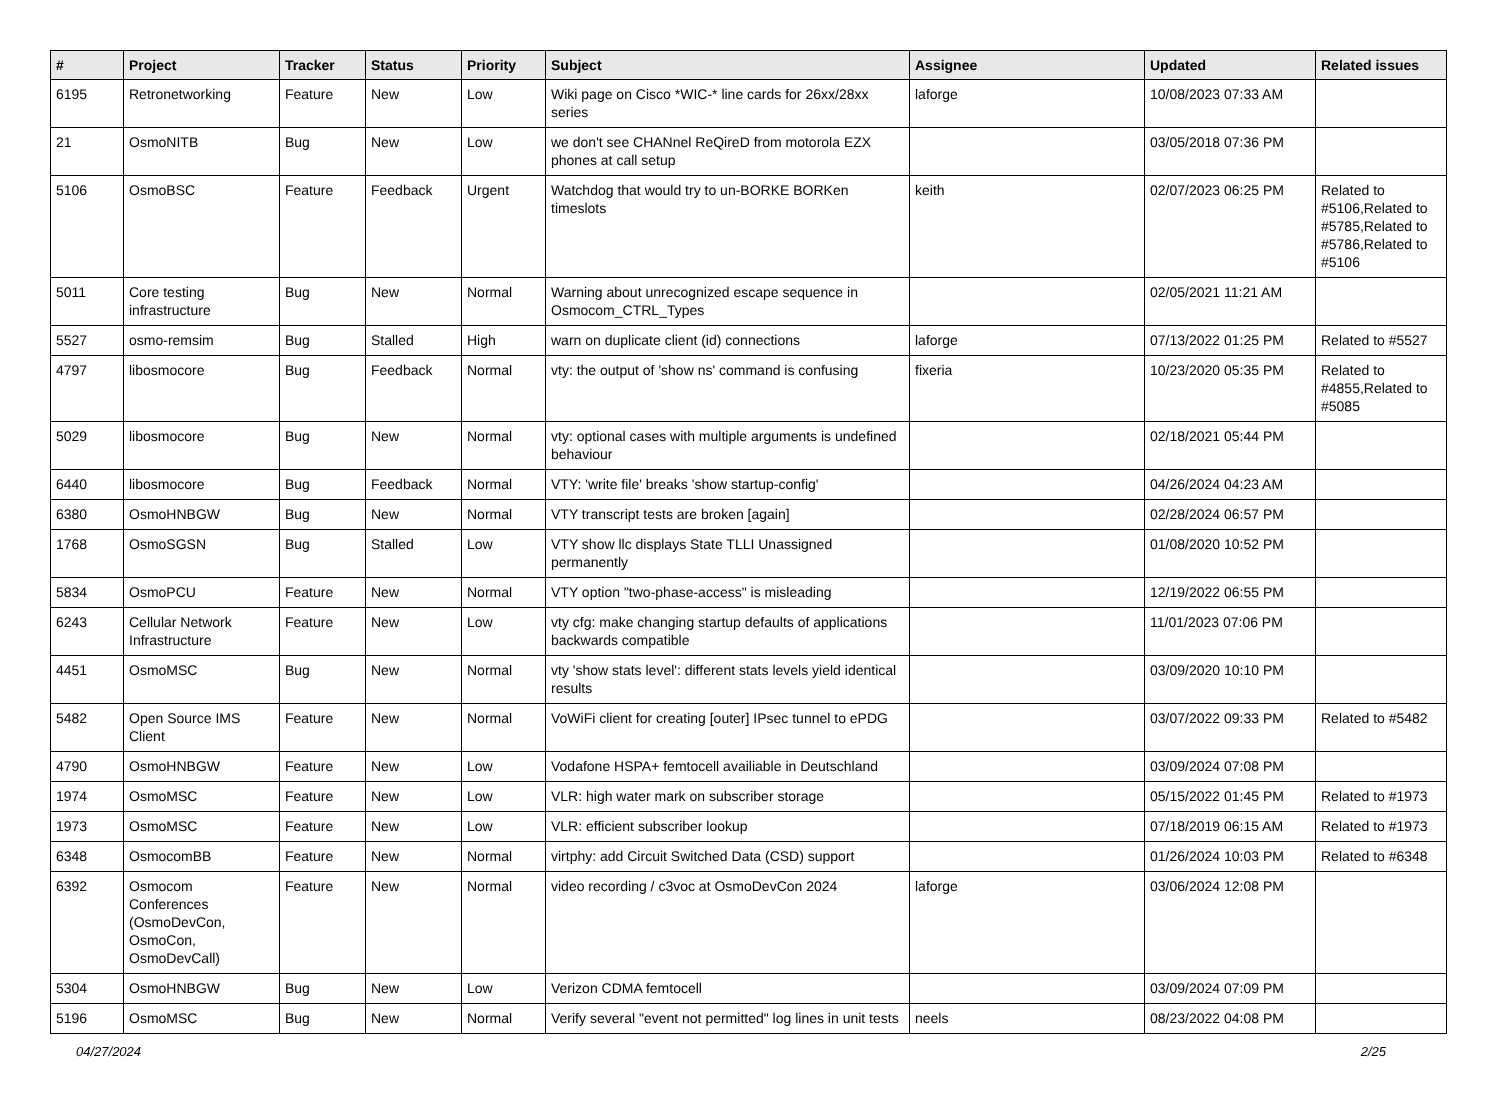| # | Project | Tracker | Status | Priority | Subject | Assignee | Updated | Related issues |
| --- | --- | --- | --- | --- | --- | --- | --- | --- |
| 6195 | Retronetworking | Feature | New | Low | Wiki page on Cisco *WIC-* line cards for 26xx/28xx series | laforge | 10/08/2023 07:33 AM | |
| 21 | OsmoNITB | Bug | New | Low | we don't see CHANnel ReQireD from motorola EZX phones at call setup | | 03/05/2018 07:36 PM | |
| 5106 | OsmoBSC | Feature | Feedback | Urgent | Watchdog that would try to un-BORKE BORKen timeslots | keith | 02/07/2023 06:25 PM | Related to #5106,Related to #5785,Related to #5786,Related to #5106 |
| 5011 | Core testing infrastructure | Bug | New | Normal | Warning about unrecognized escape sequence in Osmocom_CTRL_Types | | 02/05/2021 11:21 AM | |
| 5527 | osmo-remsim | Bug | Stalled | High | warn on duplicate client (id) connections | laforge | 07/13/2022 01:25 PM | Related to #5527 |
| 4797 | libosmocore | Bug | Feedback | Normal | vty: the output of 'show ns' command is confusing | fixeria | 10/23/2020 05:35 PM | Related to #4855,Related to #5085 |
| 5029 | libosmocore | Bug | New | Normal | vty: optional cases with multiple arguments is undefined behaviour | | 02/18/2021 05:44 PM | |
| 6440 | libosmocore | Bug | Feedback | Normal | VTY: 'write file' breaks 'show startup-config' | | 04/26/2024 04:23 AM | |
| 6380 | OsmoHNBGW | Bug | New | Normal | VTY transcript tests are broken [again] | | 02/28/2024 06:57 PM | |
| 1768 | OsmoSGSN | Bug | Stalled | Low | VTY show llc displays State TLLI Unassigned permanently | | 01/08/2020 10:52 PM | |
| 5834 | OsmoPCU | Feature | New | Normal | VTY option "two-phase-access" is misleading | | 12/19/2022 06:55 PM | |
| 6243 | Cellular Network Infrastructure | Feature | New | Low | vty cfg: make changing startup defaults of applications backwards compatible | | 11/01/2023 07:06 PM | |
| 4451 | OsmoMSC | Bug | New | Normal | vty 'show stats level': different stats levels yield identical results | | 03/09/2020 10:10 PM | |
| 5482 | Open Source IMS Client | Feature | New | Normal | VoWiFi client for creating [outer] IPsec tunnel to ePDG | | 03/07/2022 09:33 PM | Related to #5482 |
| 4790 | OsmoHNBGW | Feature | New | Low | Vodafone HSPA+ femtocell availiable in Deutschland | | 03/09/2024 07:08 PM | |
| 1974 | OsmoMSC | Feature | New | Low | VLR: high water mark on subscriber storage | | 05/15/2022 01:45 PM | Related to #1973 |
| 1973 | OsmoMSC | Feature | New | Low | VLR: efficient subscriber lookup | | 07/18/2019 06:15 AM | Related to #1973 |
| 6348 | OsmocomBB | Feature | New | Normal | virtphy: add Circuit Switched Data (CSD) support | | 01/26/2024 10:03 PM | Related to #6348 |
| 6392 | Osmocom Conferences (OsmoDevCon, OsmoCon, OsmoDevCall) | Feature | New | Normal | video recording / c3voc at OsmoDevCon 2024 | laforge | 03/06/2024 12:08 PM | |
| 5304 | OsmoHNBGW | Bug | New | Low | Verizon CDMA femtocell | | 03/09/2024 07:09 PM | |
| 5196 | OsmoMSC | Bug | New | Normal | Verify several "event not permitted" log lines in unit tests | neels | 08/23/2022 04:08 PM | |
04/27/2024 2/25